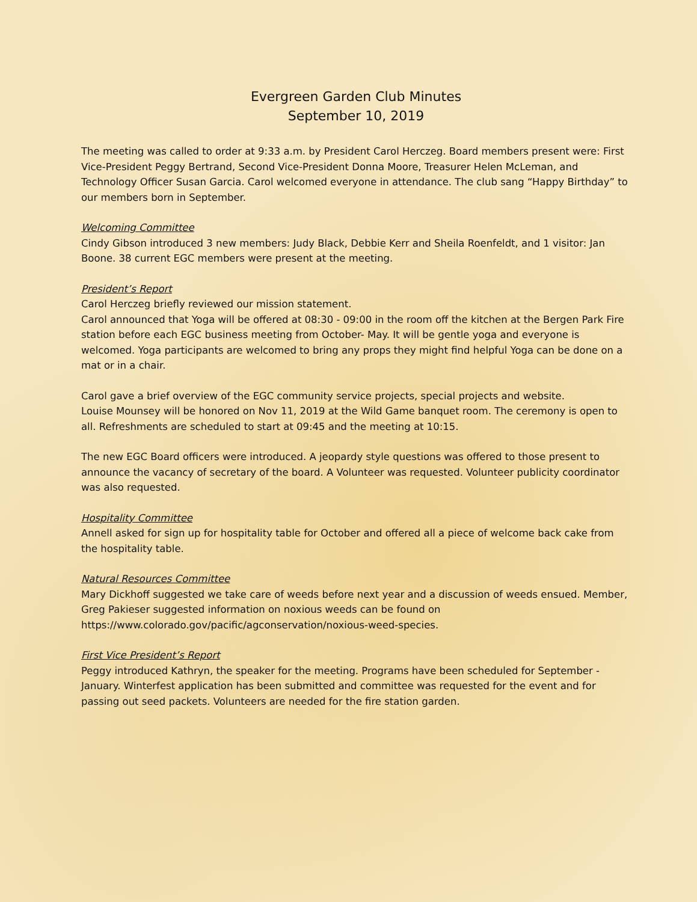Evergreen Garden Club Minutes
September 10, 2019
The meeting was called to order at 9:33 a.m. by President Carol Herczeg. Board members present were: First Vice-President Peggy Bertrand, Second Vice-President Donna Moore, Treasurer Helen McLeman, and Technology Officer Susan Garcia. Carol welcomed everyone in attendance. The club sang “Happy Birthday” to our members born in September.
Welcoming Committee
Cindy Gibson introduced 3 new members: Judy Black, Debbie Kerr and Sheila Roenfeldt, and 1 visitor: Jan Boone. 38 current EGC members were present at the meeting.
President’s Report
Carol Herczeg briefly reviewed our mission statement.
Carol announced that Yoga will be offered at 08:30 - 09:00 in the room off the kitchen at the Bergen Park Fire station before each EGC business meeting from October- May. It will be gentle yoga and everyone is welcomed. Yoga participants are welcomed to bring any props they might find helpful Yoga can be done on a mat or in a chair.
Carol gave a brief overview of the EGC community service projects, special projects and website.
Louise Mounsey will be honored on Nov 11, 2019 at the Wild Game banquet room. The ceremony is open to all. Refreshments are scheduled to start at 09:45 and the meeting at 10:15.
The new EGC Board officers were introduced. A jeopardy style questions was offered to those present to announce the vacancy of secretary of the board. A Volunteer was requested. Volunteer publicity coordinator was also requested.
Hospitality Committee
Annell asked for sign up for hospitality table for October and offered all a piece of welcome back cake from the hospitality table.
Natural Resources Committee
Mary Dickhoff suggested we take care of weeds before next year and a discussion of weeds ensued. Member, Greg Pakieser suggested information on noxious weeds can be found on https://www.colorado.gov/pacific/agconservation/noxious-weed-species.
First Vice President’s Report
Peggy introduced Kathryn, the speaker for the meeting. Programs have been scheduled for September - January. Winterfest application has been submitted and committee was requested for the event and for passing out seed packets. Volunteers are needed for the fire station garden.